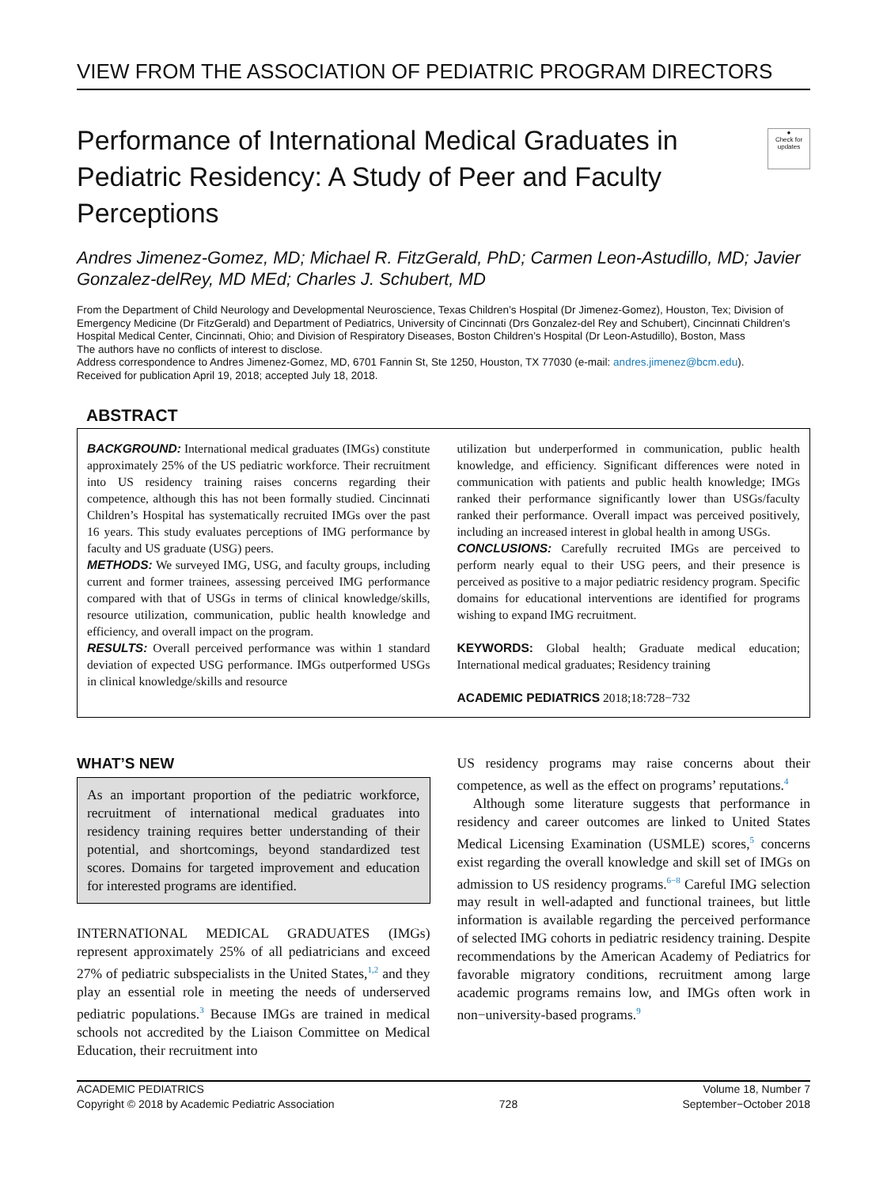VIEW FROM THE ASSOCIATION OF PEDIATRIC PROGRAM DIRECTORS
Performance of International Medical Graduates in Pediatric Residency: A Study of Peer and Faculty Perceptions
●
Check for updates
Andres Jimenez-Gomez, MD; Michael R. FitzGerald, PhD; Carmen Leon-Astudillo, MD; Javier Gonzalez-delRey, MD MEd; Charles J. Schubert, MD
From the Department of Child Neurology and Developmental Neuroscience, Texas Children’s Hospital (Dr Jimenez-Gomez), Houston, Tex; Division of Emergency Medicine (Dr FitzGerald) and Department of Pediatrics, University of Cincinnati (Drs Gonzalez-del Rey and Schubert), Cincinnati Children’s Hospital Medical Center, Cincinnati, Ohio; and Division of Respiratory Diseases, Boston Children’s Hospital (Dr Leon-Astudillo), Boston, Mass
The authors have no conflicts of interest to disclose.
Address correspondence to Andres Jimenez-Gomez, MD, 6701 Fannin St, Ste 1250, Houston, TX 77030 (e-mail: andres.jimenez@bcm.edu).
Received for publication April 19, 2018; accepted July 18, 2018.
ABSTRACT
BACKGROUND: International medical graduates (IMGs) constitute approximately 25% of the US pediatric workforce. Their recruitment into US residency training raises concerns regarding their competence, although this has not been formally studied. Cincinnati Children’s Hospital has systematically recruited IMGs over the past 16 years. This study evaluates perceptions of IMG performance by faculty and US graduate (USG) peers.
METHODS: We surveyed IMG, USG, and faculty groups, including current and former trainees, assessing perceived IMG performance compared with that of USGs in terms of clinical knowledge/skills, resource utilization, communication, public health knowledge and efficiency, and overall impact on the program.
RESULTS: Overall perceived performance was within 1 standard deviation of expected USG performance. IMGs outperformed USGs in clinical knowledge/skills and resource
utilization but underperformed in communication, public health knowledge, and efficiency. Significant differences were noted in communication with patients and public health knowledge; IMGs ranked their performance significantly lower than USGs/faculty ranked their performance. Overall impact was perceived positively, including an increased interest in global health in among USGs.
CONCLUSIONS: Carefully recruited IMGs are perceived to perform nearly equal to their USG peers, and their presence is perceived as positive to a major pediatric residency program. Specific domains for educational interventions are identified for programs wishing to expand IMG recruitment.
KEYWORDS: Global health; Graduate medical education; International medical graduates; Residency training
ACADEMIC PEDIATRICS 2018;18:728−732
WHAT’S NEW
As an important proportion of the pediatric workforce, recruitment of international medical graduates into residency training requires better understanding of their potential, and shortcomings, beyond standardized test scores. Domains for targeted improvement and education for interested programs are identified.
INTERNATIONAL MEDICAL GRADUATES (IMGs) represent approximately 25% of all pediatricians and exceed 27% of pediatric subspecialists in the United States,<sup>1,2</sup> and they play an essential role in meeting the needs of underserved pediatric populations.<sup>3</sup> Because IMGs are trained in medical schools not accredited by the Liaison Committee on Medical Education, their recruitment into
US residency programs may raise concerns about their competence, as well as the effect on programs’ reputations.<sup>4</sup>
Although some literature suggests that performance in residency and career outcomes are linked to United States Medical Licensing Examination (USMLE) scores,<sup>5</sup> concerns exist regarding the overall knowledge and skill set of IMGs on admission to US residency programs.<sup>6−8</sup> Careful IMG selection may result in well-adapted and functional trainees, but little information is available regarding the perceived performance of selected IMG cohorts in pediatric residency training. Despite recommendations by the American Academy of Pediatrics for favorable migratory conditions, recruitment among large academic programs remains low, and IMGs often work in non−university-based programs.<sup>9</sup>
ACADEMIC PEDIATRICS
Copyright © 2018 by Academic Pediatric Association
728
Volume 18, Number 7
September−October 2018